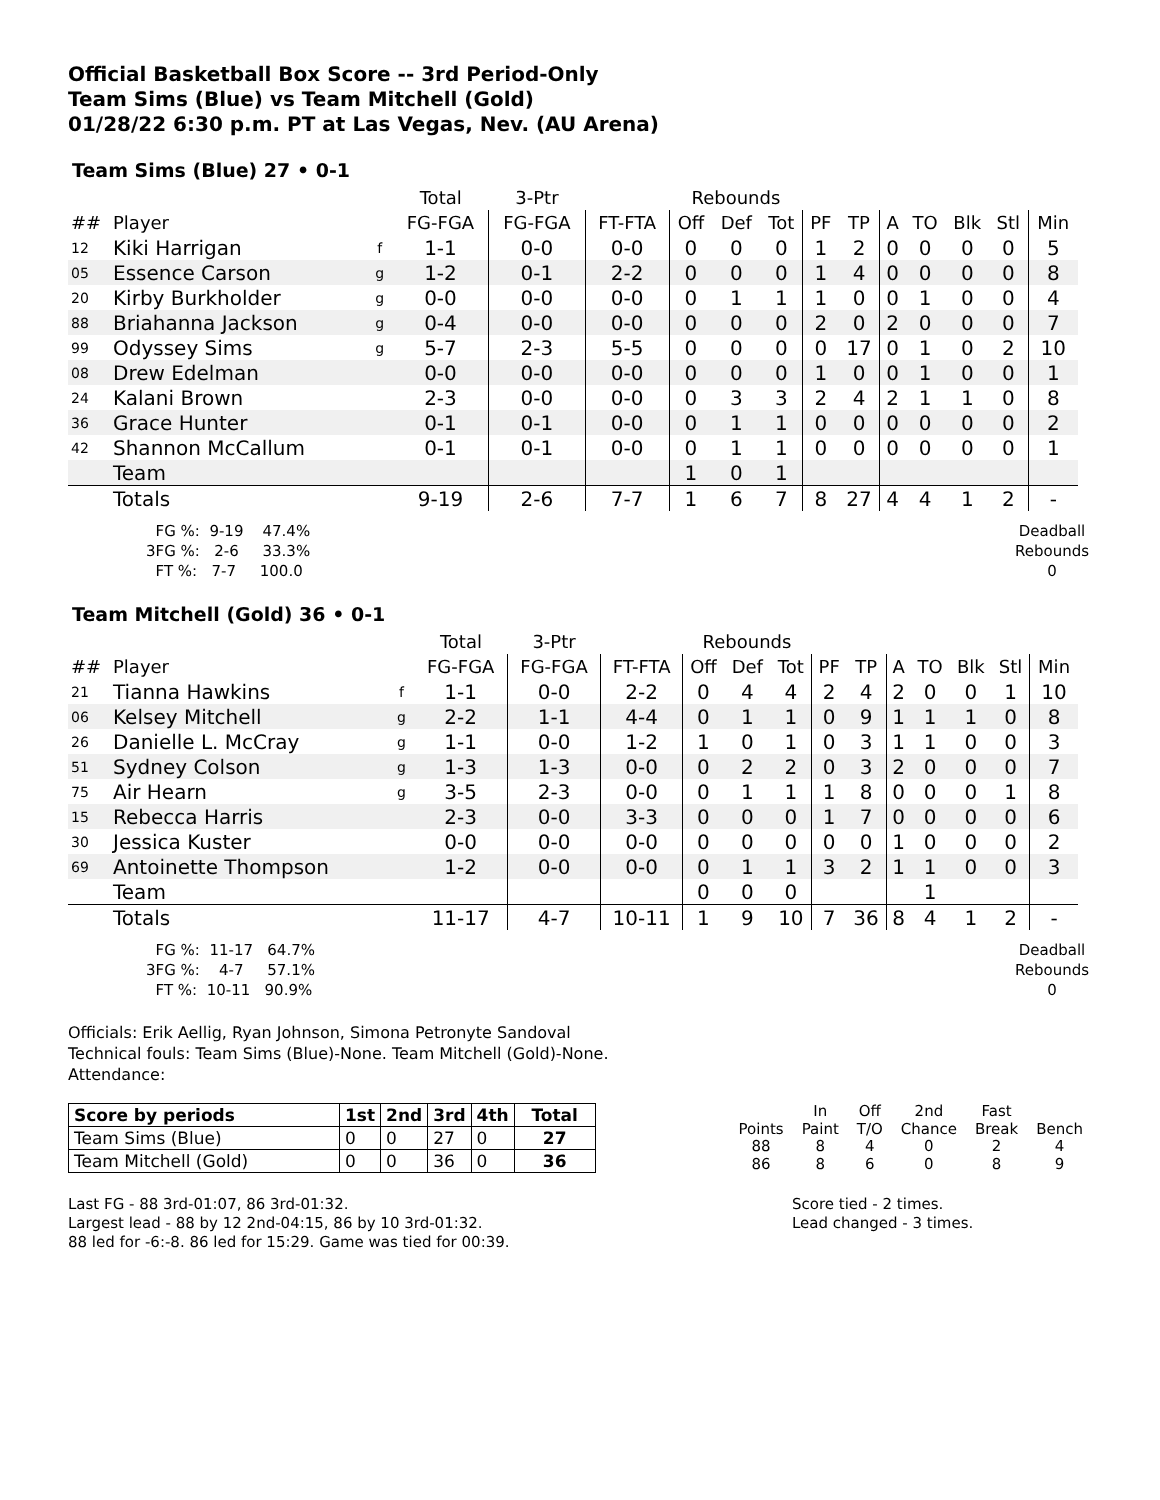Official Basketball Box Score -- 3rd Period-Only
Team Sims (Blue) vs Team Mitchell (Gold)
01/28/22 6:30 p.m. PT at Las Vegas, Nev. (AU Arena)
Team Sims (Blue) 27 • 0-1
| | | | Total | 3-Ptr | | Rebounds | | | | | | | | | |
| --- | --- | --- | --- | --- | --- | --- | --- | --- | --- | --- | --- | --- | --- | --- | --- |
| ## | Player | | FG-FGA | FG-FGA | FT-FTA | Off | Def | Tot | PF | TP | A | TO | Blk | Stl | Min |
| 12 | Kiki Harrigan | f | 1-1 | 0-0 | 0-0 | 0 | 0 | 0 | 1 | 2 | 0 | 0 | 0 | 0 | 5 |
| 05 | Essence Carson | g | 1-2 | 0-1 | 2-2 | 0 | 0 | 0 | 1 | 4 | 0 | 0 | 0 | 0 | 8 |
| 20 | Kirby Burkholder | g | 0-0 | 0-0 | 0-0 | 0 | 1 | 1 | 1 | 0 | 0 | 1 | 0 | 0 | 4 |
| 88 | Briahanna Jackson | g | 0-4 | 0-0 | 0-0 | 0 | 0 | 0 | 2 | 0 | 2 | 0 | 0 | 0 | 7 |
| 99 | Odyssey Sims | g | 5-7 | 2-3 | 5-5 | 0 | 0 | 0 | 0 | 17 | 0 | 1 | 0 | 2 | 10 |
| 08 | Drew Edelman | | 0-0 | 0-0 | 0-0 | 0 | 0 | 0 | 1 | 0 | 0 | 1 | 0 | 0 | 1 |
| 24 | Kalani Brown | | 2-3 | 0-0 | 0-0 | 0 | 3 | 3 | 2 | 4 | 2 | 1 | 1 | 0 | 8 |
| 36 | Grace Hunter | | 0-1 | 0-1 | 0-0 | 0 | 1 | 1 | 0 | 0 | 0 | 0 | 0 | 0 | 2 |
| 42 | Shannon McCallum | | 0-1 | 0-1 | 0-0 | 0 | 1 | 1 | 0 | 0 | 0 | 0 | 0 | 0 | 1 |
| | Team | | | | | 1 | 0 | 1 | | | | | | | |
| | Totals | | 9-19 | 2-6 | 7-7 | 1 | 6 | 7 | 8 | 27 | 4 | 4 | 1 | 2 | - |
  FG %:  9-19    47.4%
3FG %:   2-6     33.3%
  FT %:   7-7     100.0
Deadball
Rebounds
0
Team Mitchell (Gold) 36 • 0-1
| | | | Total | 3-Ptr | | Rebounds | | | | | | | | | |
| --- | --- | --- | --- | --- | --- | --- | --- | --- | --- | --- | --- | --- | --- | --- | --- |
| ## | Player | | FG-FGA | FG-FGA | FT-FTA | Off | Def | Tot | PF | TP | A | TO | Blk | Stl | Min |
| 21 | Tianna Hawkins | f | 1-1 | 0-0 | 2-2 | 0 | 4 | 4 | 2 | 4 | 2 | 0 | 0 | 1 | 10 |
| 06 | Kelsey Mitchell | g | 2-2 | 1-1 | 4-4 | 0 | 1 | 1 | 0 | 9 | 1 | 1 | 1 | 0 | 8 |
| 26 | Danielle L. McCray | g | 1-1 | 0-0 | 1-2 | 1 | 0 | 1 | 0 | 3 | 1 | 1 | 0 | 0 | 3 |
| 51 | Sydney Colson | g | 1-3 | 1-3 | 0-0 | 0 | 2 | 2 | 0 | 3 | 2 | 0 | 0 | 0 | 7 |
| 75 | Air Hearn | g | 3-5 | 2-3 | 0-0 | 0 | 1 | 1 | 1 | 8 | 0 | 0 | 0 | 1 | 8 |
| 15 | Rebecca Harris | | 2-3 | 0-0 | 3-3 | 0 | 0 | 0 | 1 | 7 | 0 | 0 | 0 | 0 | 6 |
| 30 | Jessica Kuster | | 0-0 | 0-0 | 0-0 | 0 | 0 | 0 | 0 | 0 | 1 | 0 | 0 | 0 | 2 |
| 69 | Antoinette Thompson | | 1-2 | 0-0 | 0-0 | 0 | 1 | 1 | 3 | 2 | 1 | 1 | 0 | 0 | 3 |
| | Team | | | | | 0 | 0 | 0 | | | | 1 | | | |
| | Totals | | 11-17 | 4-7 | 10-11 | 1 | 9 | 10 | 7 | 36 | 8 | 4 | 1 | 2 | - |
  FG %:  11-17   64.7%
3FG %:    4-7     57.1%
  FT %:  10-11   90.9%
Deadball
Rebounds
0
Officials: Erik Aellig, Ryan Johnson, Simona Petronyte Sandoval
Technical fouls: Team Sims (Blue)-None. Team Mitchell (Gold)-None.
Attendance:
| Score by periods | 1st | 2nd | 3rd | 4th | Total |
| --- | --- | --- | --- | --- | --- |
| Team Sims (Blue) | 0 | 0 | 27 | 0 | 27 |
| Team Mitchell (Gold) | 0 | 0 | 36 | 0 | 36 |
| | In | Off | 2nd | Fast | |
| Points | Paint | T/O | Chance | Break | Bench |
| 88 | 8 | 4 | 0 | 2 | 4 |
| 86 | 8 | 6 | 0 | 8 | 9 |
Last FG - 88 3rd-01:07, 86 3rd-01:32.
Largest lead - 88 by 12 2nd-04:15, 86 by 10 3rd-01:32.
88 led for -6:-8. 86 led for 15:29. Game was tied for 00:39.
Score tied - 2 times.
Lead changed - 3 times.